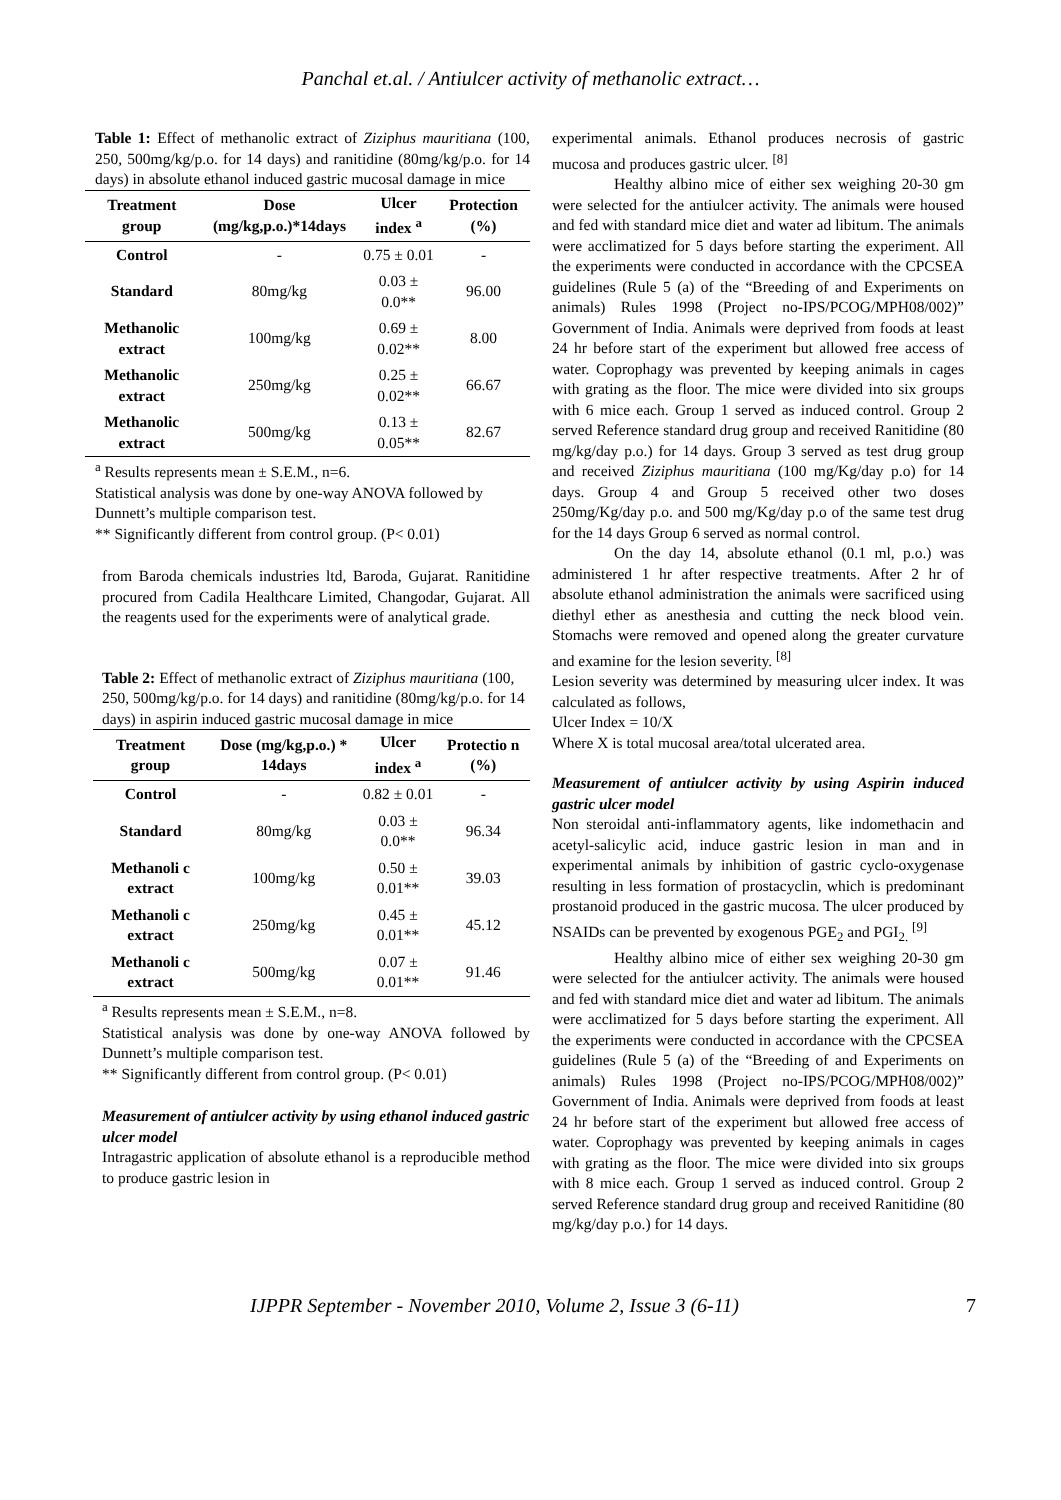Panchal et.al. / Antiulcer activity of methanolic extract…
Table 1: Effect of methanolic extract of Ziziphus mauritiana (100, 250, 500mg/kg/p.o. for 14 days) and ranitidine (80mg/kg/p.o. for 14 days) in absolute ethanol induced gastric mucosal damage in mice
| Treatment group | Dose (mg/kg,p.o.)*14days | Ulcer index <sup>a</sup> | Protection (%) |
| --- | --- | --- | --- |
| Control | - | 0.75 ± 0.01 | - |
| Standard | 80mg/kg | 0.03 ± 0.0** | 96.00 |
| Methanolic extract | 100mg/kg | 0.69 ± 0.02** | 8.00 |
| Methanolic extract | 250mg/kg | 0.25 ± 0.02** | 66.67 |
| Methanolic extract | 500mg/kg | 0.13 ± 0.05** | 82.67 |
<sup>a</sup> Results represents mean ± S.E.M., n=6.
Statistical analysis was done by one-way ANOVA followed by Dunnett’s multiple comparison test.
** Significantly different from control group. (P< 0.01)
from Baroda chemicals industries ltd, Baroda, Gujarat. Ranitidine procured from Cadila Healthcare Limited, Changodar, Gujarat. All the reagents used for the experiments were of analytical grade.
Table 2: Effect of methanolic extract of Ziziphus mauritiana (100, 250, 500mg/kg/p.o. for 14 days) and ranitidine (80mg/kg/p.o. for 14 days) in aspirin induced gastric mucosal damage in mice
| Treatment group | Dose (mg/kg,p.o.) * 14days | Ulcer index <sup>a</sup> | Protectio n (%) |
| --- | --- | --- | --- |
| Control | - | 0.82 ± 0.01 | - |
| Standard | 80mg/kg | 0.03 ± 0.0** | 96.34 |
| Methanoli c extract | 100mg/kg | 0.50 ± 0.01** | 39.03 |
| Methanoli c extract | 250mg/kg | 0.45 ± 0.01** | 45.12 |
| Methanoli c extract | 500mg/kg | 0.07 ± 0.01** | 91.46 |
<sup>a</sup> Results represents mean ± S.E.M., n=8.
Statistical analysis was done by one-way ANOVA followed by Dunnett’s multiple comparison test.
** Significantly different from control group. (P< 0.01)
Measurement of antiulcer activity by using ethanol induced gastric ulcer model
Intragastric application of absolute ethanol is a reproducible method to produce gastric lesion in
experimental animals. Ethanol produces necrosis of gastric mucosa and produces gastric ulcer. <sup>[8]</sup>
Healthy albino mice of either sex weighing 20-30 gm were selected for the antiulcer activity. The animals were housed and fed with standard mice diet and water ad libitum. The animals were acclimatized for 5 days before starting the experiment. All the experiments were conducted in accordance with the CPCSEA guidelines (Rule 5 (a) of the “Breeding of and Experiments on animals) Rules 1998 (Project no-IPS/PCOG/MPH08/002)” Government of India. Animals were deprived from foods at least 24 hr before start of the experiment but allowed free access of water. Coprophagy was prevented by keeping animals in cages with grating as the floor. The mice were divided into six groups with 6 mice each. Group 1 served as induced control. Group 2 served Reference standard drug group and received Ranitidine (80 mg/kg/day p.o.) for 14 days. Group 3 served as test drug group and received Ziziphus mauritiana (100 mg/Kg/day p.o) for 14 days. Group 4 and Group 5 received other two doses 250mg/Kg/day p.o. and 500 mg/Kg/day p.o of the same test drug for the 14 days Group 6 served as normal control.
On the day 14, absolute ethanol (0.1 ml, p.o.) was administered 1 hr after respective treatments. After 2 hr of absolute ethanol administration the animals were sacrificed using diethyl ether as anesthesia and cutting the neck blood vein. Stomachs were removed and opened along the greater curvature and examine for the lesion severity. <sup>[8]</sup>
Lesion severity was determined by measuring ulcer index. It was calculated as follows,
Ulcer Index = 10/X
Where X is total mucosal area/total ulcerated area.
Measurement of antiulcer activity by using Aspirin induced gastric ulcer model
Non steroidal anti-inflammatory agents, like indomethacin and acetyl-salicylic acid, induce gastric lesion in man and in experimental animals by inhibition of gastric cyclo-oxygenase resulting in less formation of prostacyclin, which is predominant prostanoid produced in the gastric mucosa. The ulcer produced by NSAIDs can be prevented by exogenous PGE<sub>2</sub> and PGI<sub>2.</sub> <sup>[9]</sup>
Healthy albino mice of either sex weighing 20-30 gm were selected for the antiulcer activity. The animals were housed and fed with standard mice diet and water ad libitum. The animals were acclimatized for 5 days before starting the experiment. All the experiments were conducted in accordance with the CPCSEA guidelines (Rule 5 (a) of the “Breeding of and Experiments on animals) Rules 1998 (Project no-IPS/PCOG/MPH08/002)” Government of India. Animals were deprived from foods at least 24 hr before start of the experiment but allowed free access of water. Coprophagy was prevented by keeping animals in cages with grating as the floor. The mice were divided into six groups with 8 mice each. Group 1 served as induced control. Group 2 served Reference standard drug group and received Ranitidine (80 mg/kg/day p.o.) for 14 days.
IJPPR September - November 2010, Volume 2, Issue 3 (6-11) 7